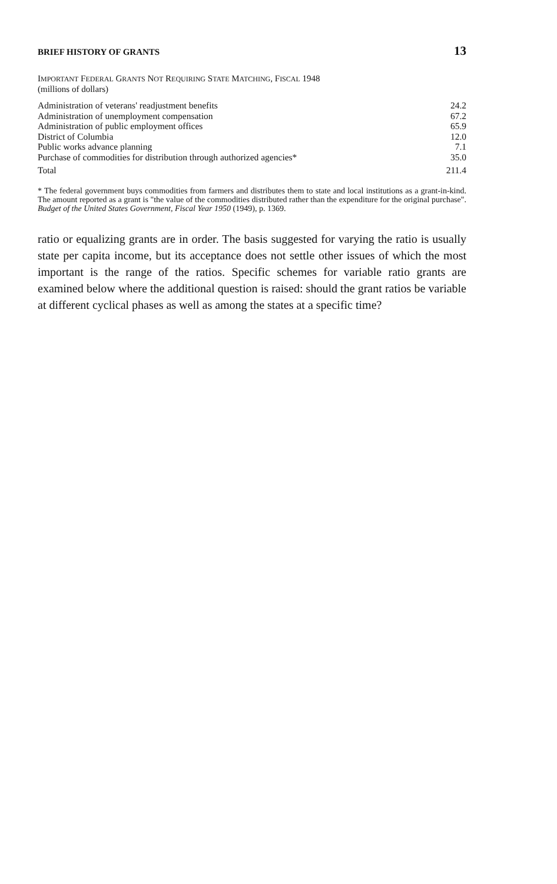BRIEF HISTORY OF GRANTS 13
IMPORTANT FEDERAL GRANTS NOT REQUIRING STATE MATCHING, FISCAL 1948
(millions of dollars)
| Administration of veterans' readjustment benefits | 24.2 |
| Administration of unemployment compensation | 67.2 |
| Administration of public employment offices | 65.9 |
| District of Columbia | 12.0 |
| Public works advance planning | 7.1 |
| Purchase of commodities for distribution through authorized agencies* | 35.0 |
| Total | 211.4 |
* The federal government buys commodities from farmers and distributes them to state and local institutions as a grant-in-kind. The amount reported as a grant is "the value of the commodities distributed rather than the expenditure for the original purchase". Budget of the United States Government, Fiscal Year 1950 (1949), p. 1369.
ratio or equalizing grants are in order. The basis suggested for varying the ratio is usually state per capita income, but its acceptance does not settle other issues of which the most important is the range of the ratios. Specific schemes for variable ratio grants are examined below where the additional question is raised: should the grant ratios be variable at different cyclical phases as well as among the states at a specific time?